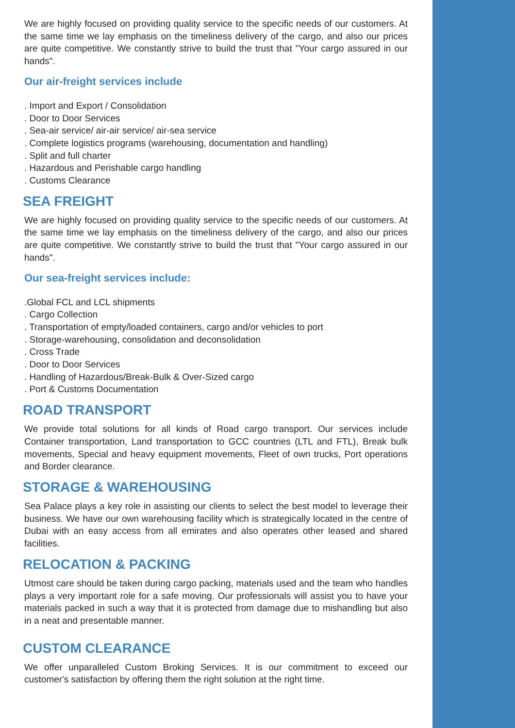We are highly focused on providing quality service to the specific needs of our customers. At the same time we lay emphasis on the timeliness delivery of the cargo, and also our prices are quite competitive. We constantly strive to build the trust that "Your cargo assured in our hands".
Our air-freight services include
. Import and Export / Consolidation
. Door to Door Services
. Sea-air service/ air-air service/ air-sea service
. Complete logistics programs (warehousing, documentation and handling)
. Split and full charter
. Hazardous and Perishable cargo handling
. Customs Clearance
SEA FREIGHT
We are highly focused on providing quality service to the specific needs of our customers. At the same time we lay emphasis on the timeliness delivery of the cargo, and also our prices are quite competitive. We constantly strive to build the trust that "Your cargo assured in our hands".
Our sea-freight services include:
.Global FCL and LCL shipments
. Cargo Collection
. Transportation of empty/loaded containers, cargo and/or vehicles to port
. Storage-warehousing, consolidation and deconsolidation
. Cross Trade
. Door to Door Services
. Handling of Hazardous/Break-Bulk & Over-Sized cargo
. Port & Customs Documentation
ROAD TRANSPORT
We provide total solutions for all kinds of Road cargo transport. Our services include Container transportation, Land transportation to GCC countries (LTL and FTL), Break bulk movements, Special and heavy equipment movements, Fleet of own trucks, Port operations and Border clearance.
STORAGE & WAREHOUSING
Sea Palace plays a key role in assisting our clients to select the best model to leverage their business. We have our own warehousing facility which is strategically located in the centre of Dubai with an easy access from all emirates and also operates other leased and shared facilities.
RELOCATION & PACKING
Utmost care should be taken during cargo packing, materials used and the team who handles plays a very important role for a safe moving. Our professionals will assist you to have your materials packed in such a way that it is protected from damage due to mishandling but also in a neat and presentable manner.
CUSTOM CLEARANCE
We offer unparalleled Custom Broking Services. It is our commitment to exceed our customer's satisfaction by offering them the right solution at the right time.